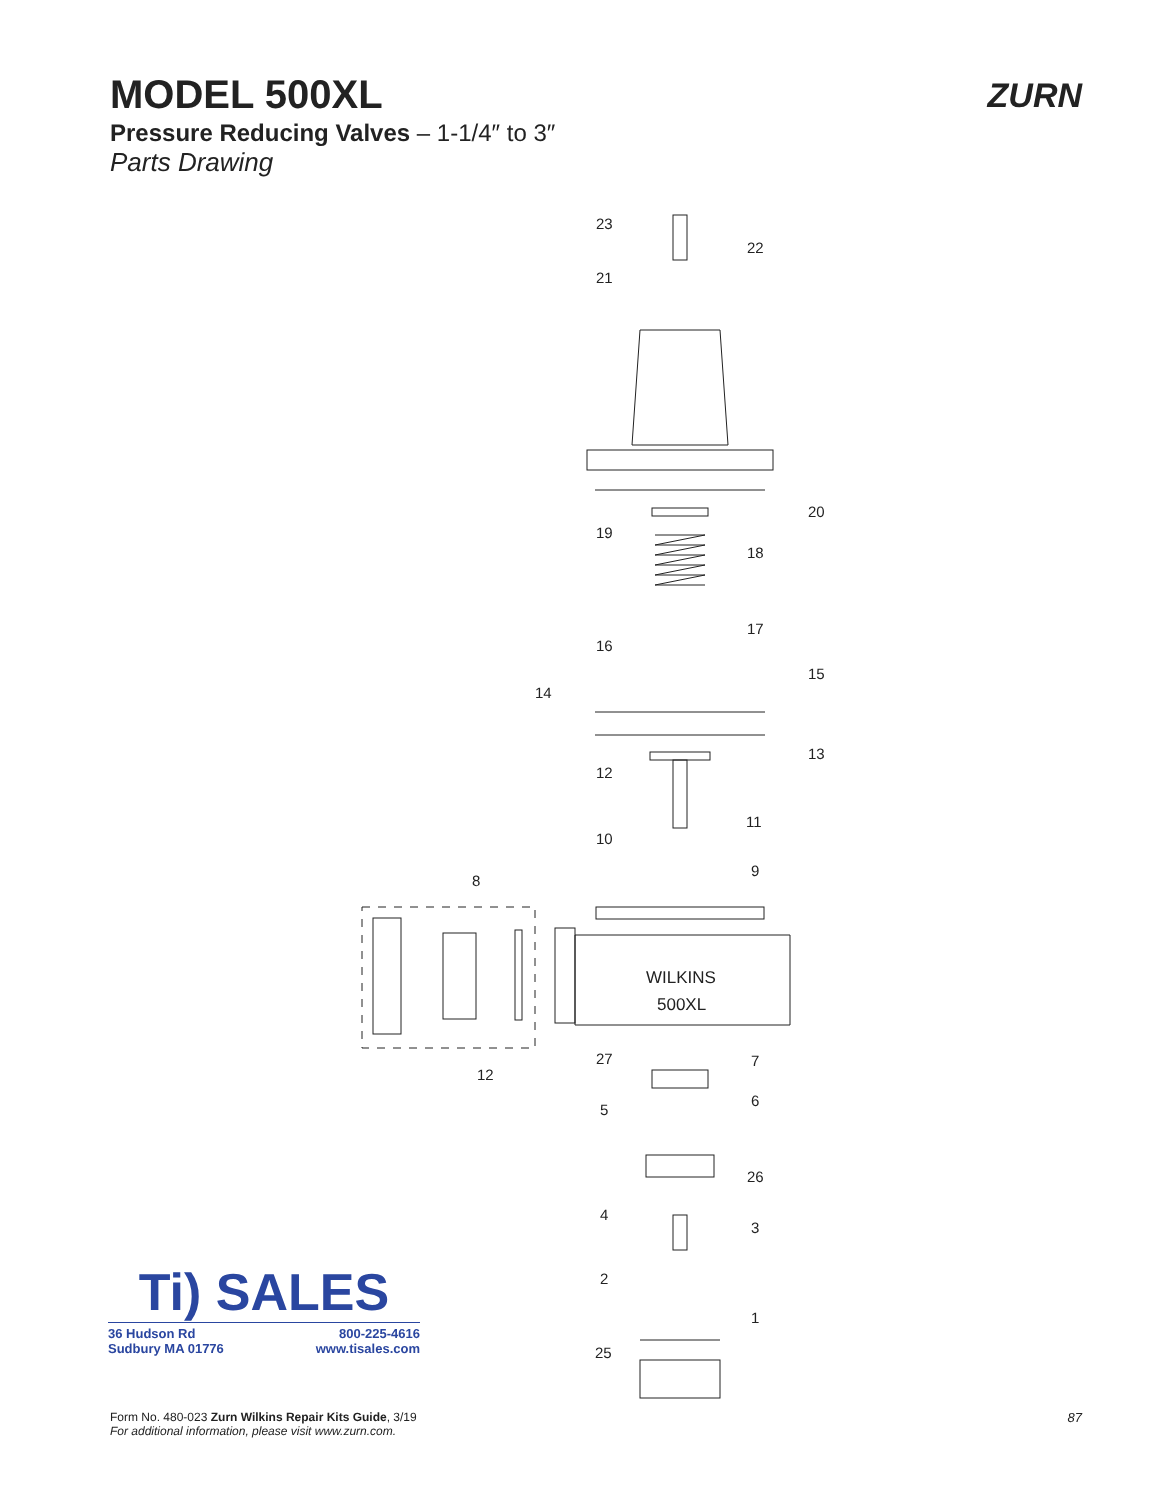MODEL 500XL
Pressure Reducing Valves – 1-1/4″ to 3″
Parts Drawing
ZURN
23
22
21
20
19
18
17
16
15
14
13
12
11
10
9
8
WILKINS
500XL
27
7
6
5
12
26
4
3
2
1
25
Ti) SALES
36 Hudson Rd
Sudbury MA 01776 800-225-4616
www.tisales.com
Form No. 480-023 Zurn Wilkins Repair Kits Guide, 3/19
For additional information, please visit www.zurn.com.
87